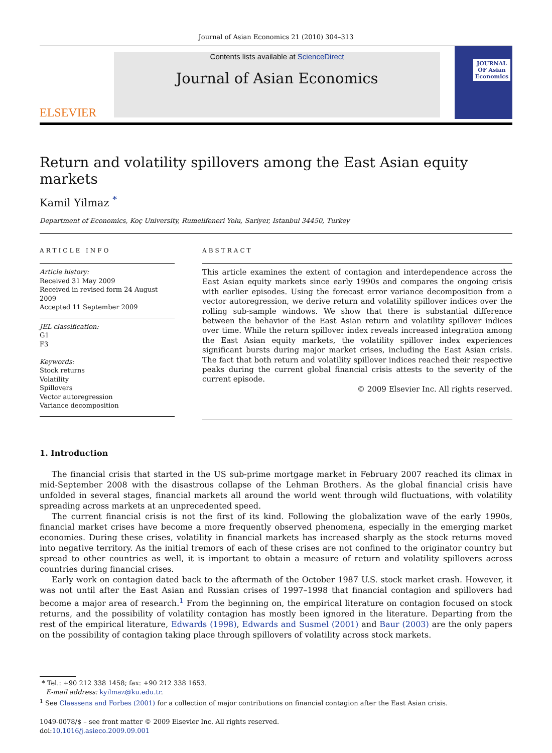Journal of Asian Economics 21 (2010) 304–313
ELSEVIER
Contents lists available at ScienceDirect
Journal of Asian Economics
JOURNAL OF Asian Economics
Return and volatility spillovers among the East Asian equity markets
Kamil Yilmaz <sup>*</sup>
Department of Economics, Koç University, Rumelifeneri Yolu, Sariyer, Istanbul 34450, Turkey
ARTICLE INFO
Article history:
Received 31 May 2009
Received in revised form 24 August 2009
Accepted 11 September 2009
JEL classification:
G1
F3
Keywords:
Stock returns
Volatility
Spillovers
Vector autoregression
Variance decomposition
ABSTRACT
This article examines the extent of contagion and interdependence across the East Asian equity markets since early 1990s and compares the ongoing crisis with earlier episodes. Using the forecast error variance decomposition from a vector autoregression, we derive return and volatility spillover indices over the rolling sub-sample windows. We show that there is substantial difference between the behavior of the East Asian return and volatility spillover indices over time. While the return spillover index reveals increased integration among the East Asian equity markets, the volatility spillover index experiences significant bursts during major market crises, including the East Asian crisis. The fact that both return and volatility spillover indices reached their respective peaks during the current global financial crisis attests to the severity of the current episode.
© 2009 Elsevier Inc. All rights reserved.
1. Introduction
The financial crisis that started in the US sub-prime mortgage market in February 2007 reached its climax in mid-September 2008 with the disastrous collapse of the Lehman Brothers. As the global financial crisis have unfolded in several stages, financial markets all around the world went through wild fluctuations, with volatility spreading across markets at an unprecedented speed.
The current financial crisis is not the first of its kind. Following the globalization wave of the early 1990s, financial market crises have become a more frequently observed phenomena, especially in the emerging market economies. During these crises, volatility in financial markets has increased sharply as the stock returns moved into negative territory. As the initial tremors of each of these crises are not confined to the originator country but spread to other countries as well, it is important to obtain a measure of return and volatility spillovers across countries during financial crises.
Early work on contagion dated back to the aftermath of the October 1987 U.S. stock market crash. However, it was not until after the East Asian and Russian crises of 1997–1998 that financial contagion and spillovers had become a major area of research.<sup>1</sup> From the beginning on, the empirical literature on contagion focused on stock returns, and the possibility of volatility contagion has mostly been ignored in the literature. Departing from the rest of the empirical literature, Edwards (1998), Edwards and Susmel (2001) and Baur (2003) are the only papers on the possibility of contagion taking place through spillovers of volatility across stock markets.
* Tel.: +90 212 338 1458; fax: +90 212 338 1653.
E-mail address: kyilmaz@ku.edu.tr.
<sup>1</sup> See Claessens and Forbes (2001) for a collection of major contributions on financial contagion after the East Asian crisis.
1049-0078/$ – see front matter © 2009 Elsevier Inc. All rights reserved.
doi:10.1016/j.asieco.2009.09.001